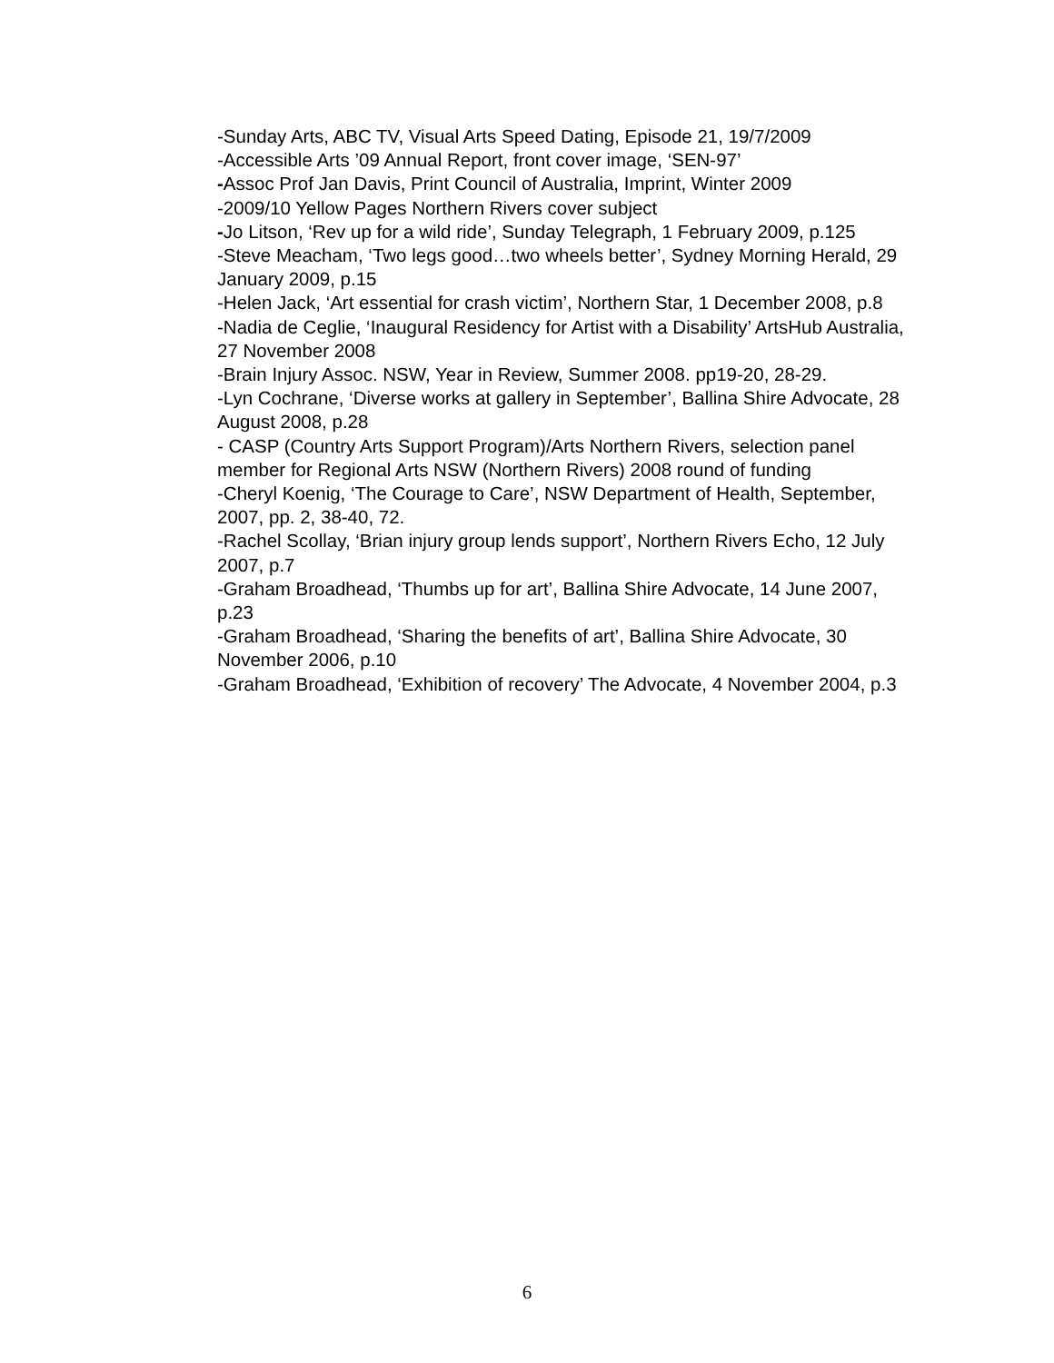-Sunday Arts, ABC TV, Visual Arts Speed Dating, Episode 21, 19/7/2009
-Accessible Arts ’09 Annual Report, front cover image, ‘SEN-97’
-Assoc Prof Jan Davis, Print Council of Australia, Imprint, Winter 2009
-2009/10 Yellow Pages Northern Rivers cover subject
-Jo Litson, ‘Rev up for a wild ride’, Sunday Telegraph, 1 February 2009, p.125
-Steve Meacham, ‘Two legs good…two wheels better’, Sydney Morning Herald, 29 January 2009, p.15
-Helen Jack, ‘Art essential for crash victim’, Northern Star, 1 December 2008, p.8
-Nadia de Ceglie, ‘Inaugural Residency for Artist with a Disability’ ArtsHub Australia, 27 November 2008
-Brain Injury Assoc. NSW, Year in Review, Summer 2008. pp19-20, 28-29.
-Lyn Cochrane, ‘Diverse works at gallery in September’, Ballina Shire Advocate, 28 August 2008, p.28
- CASP (Country Arts Support Program)/Arts Northern Rivers, selection panel member for Regional Arts NSW (Northern Rivers) 2008 round of funding
-Cheryl Koenig, ‘The Courage to Care’, NSW Department of Health, September, 2007, pp. 2, 38-40, 72.
-Rachel Scollay, ‘Brian injury group lends support’, Northern Rivers Echo, 12 July 2007, p.7
-Graham Broadhead, ‘Thumbs up for art’, Ballina Shire Advocate, 14 June 2007, p.23
-Graham Broadhead, ‘Sharing the benefits of art’, Ballina Shire Advocate, 30 November 2006, p.10
-Graham Broadhead, ‘Exhibition of recovery’ The Advocate, 4 November 2004, p.3
6